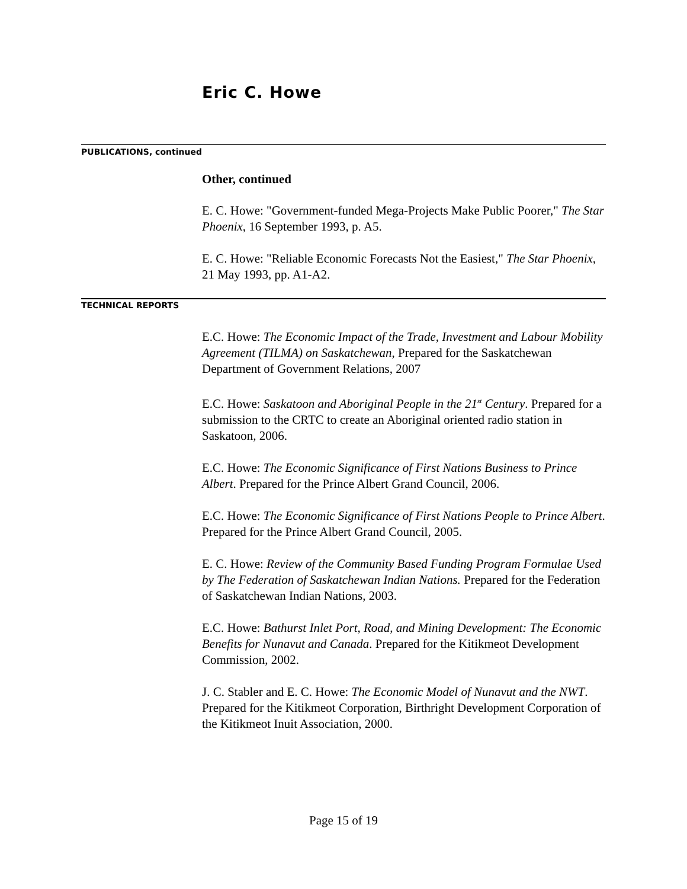Eric C. Howe
PUBLICATIONS, continued
Other, continued
E. C. Howe: "Government-funded Mega-Projects Make Public Poorer," The Star Phoenix, 16 September 1993, p. A5.
E. C. Howe: "Reliable Economic Forecasts Not the Easiest," The Star Phoenix, 21 May 1993, pp. A1-A2.
TECHNICAL REPORTS
E.C. Howe: The Economic Impact of the Trade, Investment and Labour Mobility Agreement (TILMA) on Saskatchewan, Prepared for the Saskatchewan Department of Government Relations, 2007
E.C. Howe: Saskatoon and Aboriginal People in the 21<sup>st</sup> Century. Prepared for a submission to the CRTC to create an Aboriginal oriented radio station in Saskatoon, 2006.
E.C. Howe: The Economic Significance of First Nations Business to Prince Albert. Prepared for the Prince Albert Grand Council, 2006.
E.C. Howe: The Economic Significance of First Nations People to Prince Albert. Prepared for the Prince Albert Grand Council, 2005.
E. C. Howe: Review of the Community Based Funding Program Formulae Used by The Federation of Saskatchewan Indian Nations. Prepared for the Federation of Saskatchewan Indian Nations, 2003.
E.C. Howe: Bathurst Inlet Port, Road, and Mining Development: The Economic Benefits for Nunavut and Canada. Prepared for the Kitikmeot Development Commission, 2002.
J. C. Stabler and E. C. Howe: The Economic Model of Nunavut and the NWT. Prepared for the Kitikmeot Corporation, Birthright Development Corporation of the Kitikmeot Inuit Association, 2000.
Page 15 of 19